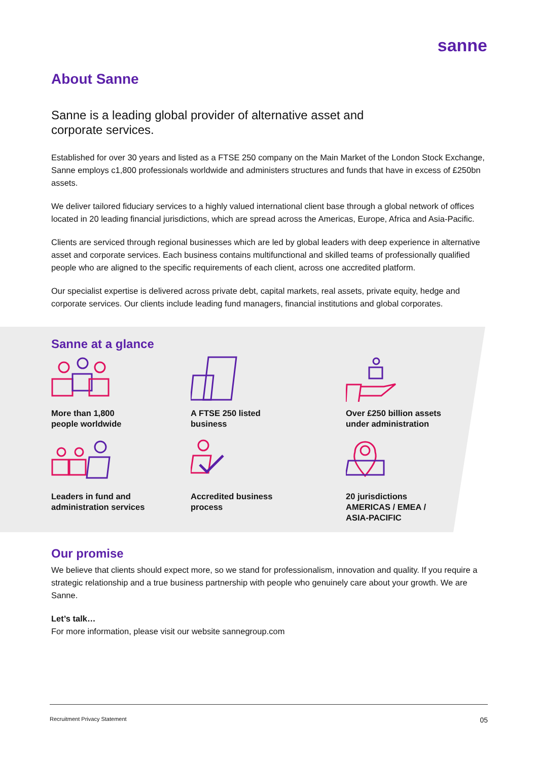sanne
About Sanne
Sanne is a leading global provider of alternative asset and corporate services.
Established for over 30 years and listed as a FTSE 250 company on the Main Market of the London Stock Exchange, Sanne employs c1,800 professionals worldwide and administers structures and funds that have in excess of £250bn assets.
We deliver tailored fiduciary services to a highly valued international client base through a global network of offices located in 20 leading financial jurisdictions, which are spread across the Americas, Europe, Africa and Asia-Pacific.
Clients are serviced through regional businesses which are led by global leaders with deep experience in alternative asset and corporate services. Each business contains multifunctional and skilled teams of professionally qualified people who are aligned to the specific requirements of each client, across one accredited platform.
Our specialist expertise is delivered across private debt, capital markets, real assets, private equity, hedge and corporate services. Our clients include leading fund managers, financial institutions and global corporates.
Sanne at a glance
More than 1,800
people worldwide
A FTSE 250 listed
business
Over £250 billion assets
under administration
Leaders in fund and
administration services
Accredited business
process
20 jurisdictions
AMERICAS / EMEA /
ASIA-PACIFIC
Our promise
We believe that clients should expect more, so we stand for professionalism, innovation and quality. If you require a strategic relationship and a true business partnership with people who genuinely care about your growth. We are Sanne.
Let’s talk…
For more information, please visit our website sannegroup.com
Recruitment Privacy Statement 05